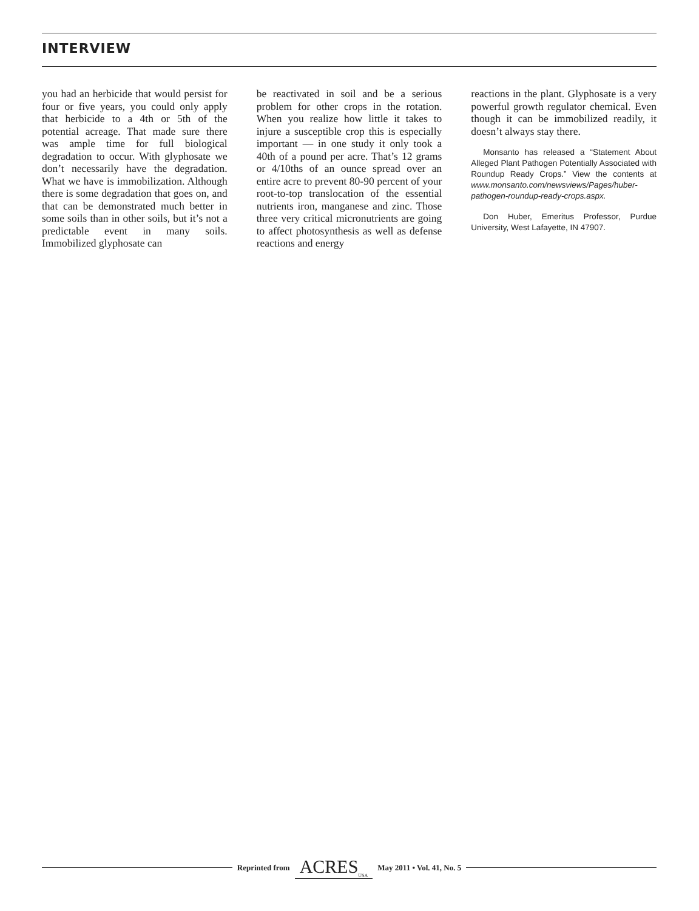INTERVIEW
you had an herbicide that would persist for four or five years, you could only apply that herbicide to a 4th or 5th of the potential acreage. That made sure there was ample time for full biological degradation to occur. With glyphosate we don’t necessarily have the degradation. What we have is immobilization. Although there is some degradation that goes on, and that can be demonstrated much better in some soils than in other soils, but it’s not a predictable event in many soils. Immobilized glyphosate can
be reactivated in soil and be a serious problem for other crops in the rotation. When you realize how little it takes to injure a susceptible crop this is especially important — in one study it only took a 40th of a pound per acre. That’s 12 grams or 4/10ths of an ounce spread over an entire acre to prevent 80-90 percent of your root-to-top translocation of the essential nutrients iron, manganese and zinc. Those three very critical micronutrients are going to affect photosynthesis as well as defense reactions and energy
reactions in the plant. Glyphosate is a very powerful growth regulator chemical. Even though it can be immobilized readily, it doesn’t always stay there.
Monsanto has released a “Statement About Alleged Plant Pathogen Potentially Associated with Roundup Ready Crops.” View the contents at www.monsanto.com/newsviews/Pages/huber-pathogen-roundup-ready-crops.aspx.
Don Huber, Emeritus Professor, Purdue University, West Lafayette, IN 47907.
Reprinted from ACRES<sub>USA</sub> May 2011 • Vol. 41, No. 5